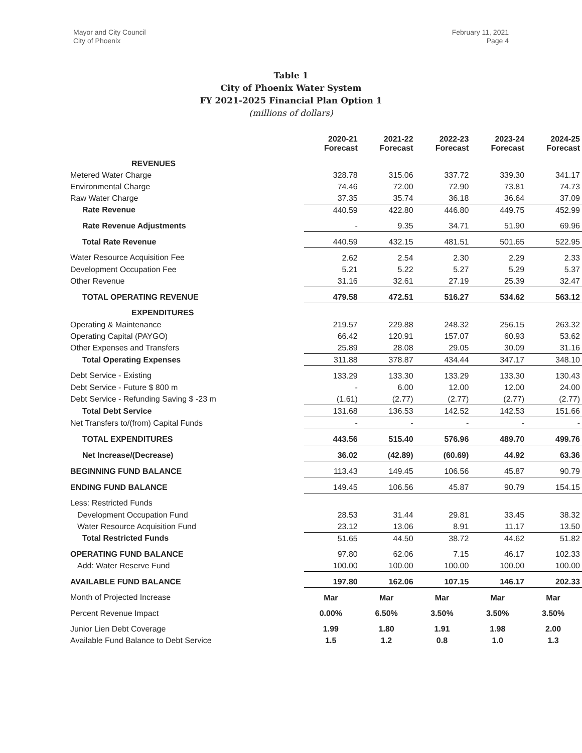Mayor and City Council
City of Phoenix
February 11, 2021
Page 4
Table 1
City of Phoenix Water System
FY 2021-2025 Financial Plan Option 1
(millions of dollars)
| | 2020-21 Forecast | 2021-22 Forecast | 2022-23 Forecast | 2023-24 Forecast | 2024-25 Forecast |
| REVENUES | | | | | |
| Metered Water Charge | 328.78 | 315.06 | 337.72 | 339.30 | 341.17 |
| Environmental Charge | 74.46 | 72.00 | 72.90 | 73.81 | 74.73 |
| Raw Water Charge | 37.35 | 35.74 | 36.18 | 36.64 | 37.09 |
| Rate Revenue | 440.59 | 422.80 | 446.80 | 449.75 | 452.99 |
| Rate Revenue Adjustments | - | 9.35 | 34.71 | 51.90 | 69.96 |
| Total Rate Revenue | 440.59 | 432.15 | 481.51 | 501.65 | 522.95 |
| Water Resource Acquisition Fee | 2.62 | 2.54 | 2.30 | 2.29 | 2.33 |
| Development Occupation Fee | 5.21 | 5.22 | 5.27 | 5.29 | 5.37 |
| Other Revenue | 31.16 | 32.61 | 27.19 | 25.39 | 32.47 |
| TOTAL OPERATING REVENUE | 479.58 | 472.51 | 516.27 | 534.62 | 563.12 |
| EXPENDITURES | | | | | |
| Operating & Maintenance | 219.57 | 229.88 | 248.32 | 256.15 | 263.32 |
| Operating Capital (PAYGO) | 66.42 | 120.91 | 157.07 | 60.93 | 53.62 |
| Other Expenses and Transfers | 25.89 | 28.08 | 29.05 | 30.09 | 31.16 |
| Total Operating Expenses | 311.88 | 378.87 | 434.44 | 347.17 | 348.10 |
| Debt Service - Existing | 133.29 | 133.30 | 133.29 | 133.30 | 130.43 |
| Debt Service - Future $ 800 m | - | 6.00 | 12.00 | 12.00 | 24.00 |
| Debt Service - Refunding Saving $ -23 m | (1.61) | (2.77) | (2.77) | (2.77) | (2.77) |
| Total Debt Service | 131.68 | 136.53 | 142.52 | 142.53 | 151.66 |
| Net Transfers to/(from) Capital Funds | - | - | - | - | - |
| TOTAL EXPENDITURES | 443.56 | 515.40 | 576.96 | 489.70 | 499.76 |
| Net Increase/(Decrease) | 36.02 | (42.89) | (60.69) | 44.92 | 63.36 |
| BEGINNING FUND BALANCE | 113.43 | 149.45 | 106.56 | 45.87 | 90.79 |
| ENDING FUND BALANCE | 149.45 | 106.56 | 45.87 | 90.79 | 154.15 |
| Less: Restricted Funds | | | | | |
| Development Occupation Fund | 28.53 | 31.44 | 29.81 | 33.45 | 38.32 |
| Water Resource Acquisition Fund | 23.12 | 13.06 | 8.91 | 11.17 | 13.50 |
| Total Restricted Funds | 51.65 | 44.50 | 38.72 | 44.62 | 51.82 |
| OPERATING FUND BALANCE | 97.80 | 62.06 | 7.15 | 46.17 | 102.33 |
| Add: Water Reserve Fund | 100.00 | 100.00 | 100.00 | 100.00 | 100.00 |
| AVAILABLE FUND BALANCE | 197.80 | 162.06 | 107.15 | 146.17 | 202.33 |
| Month of Projected Increase | Mar | Mar | Mar | Mar | Mar |
| Percent Revenue Impact | 0.00% | 6.50% | 3.50% | 3.50% | 3.50% |
| Junior Lien Debt Coverage | 1.99 | 1.80 | 1.91 | 1.98 | 2.00 |
| Available Fund Balance to Debt Service | 1.5 | 1.2 | 0.8 | 1.0 | 1.3 |